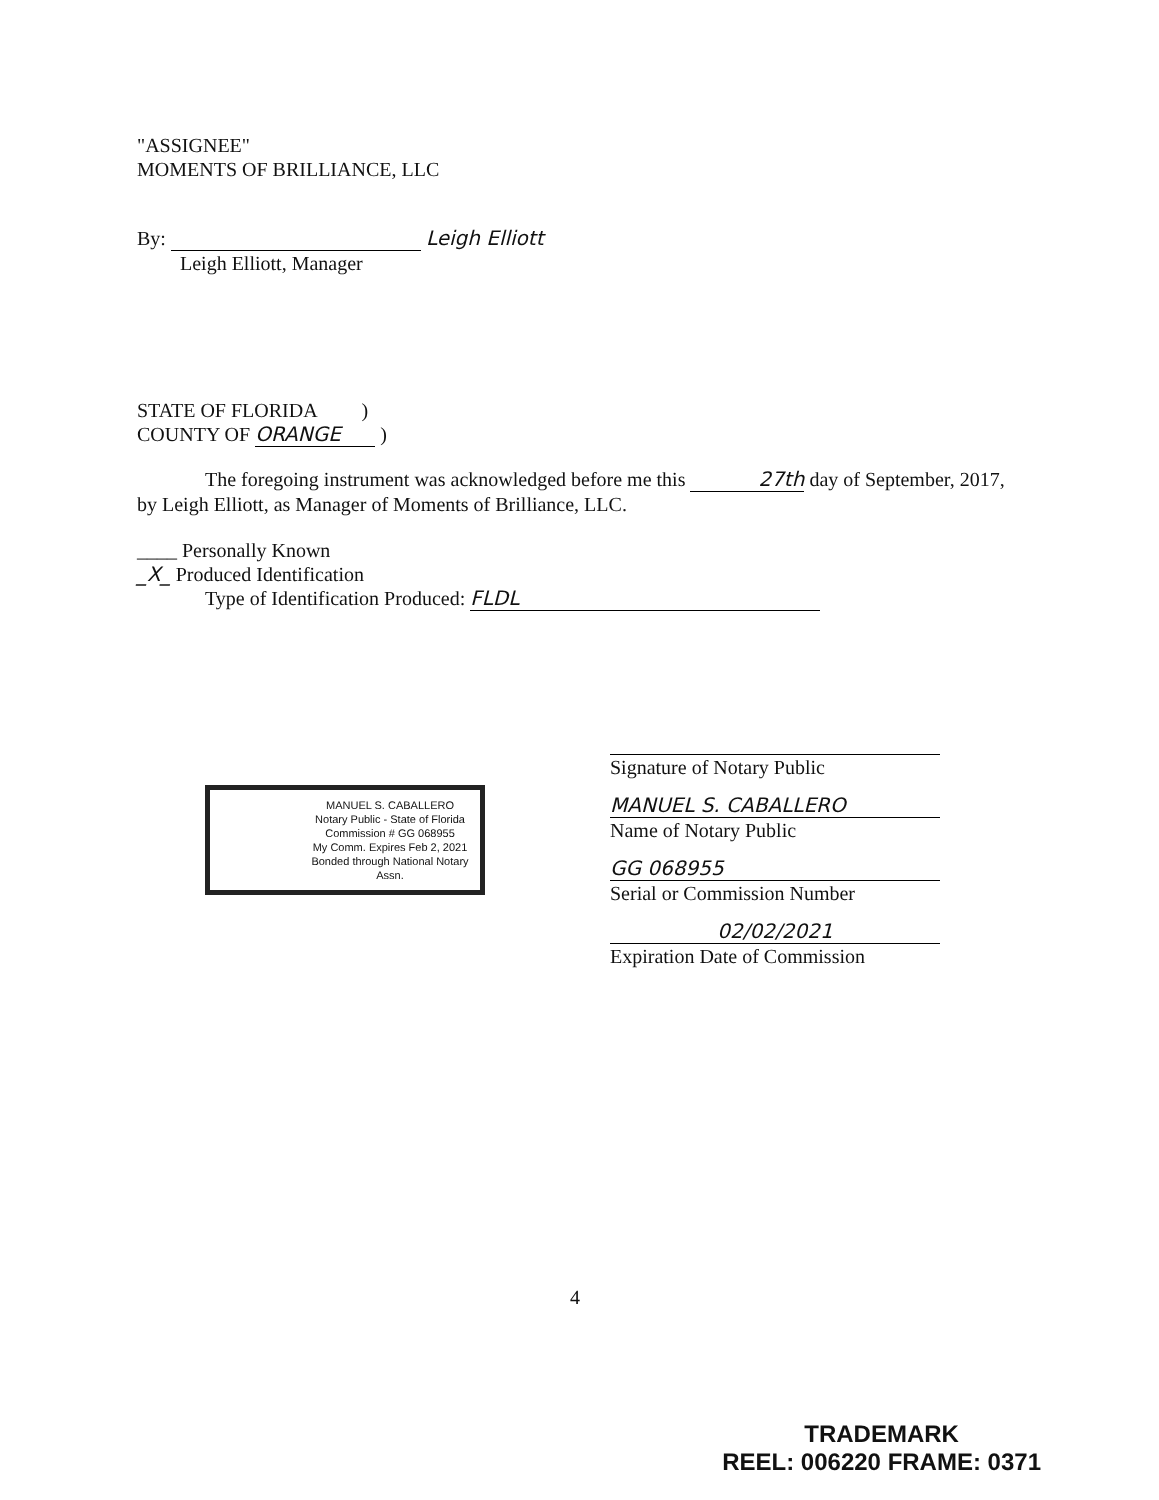"ASSIGNEE"
MOMENTS OF BRILLIANCE, LLC
By: Leigh Elliott
Leigh Elliott, Manager
STATE OF FLORIDA )
COUNTY OF ORANGE )
The foregoing instrument was acknowledged before me this 27th day of September, 2017, by Leigh Elliott, as Manager of Moments of Brilliance, LLC.
____ Personally Known
_X_ Produced Identification
Type of Identification Produced: FLDL
MANUEL S. CABALLERO
Notary Public - State of Florida
Commission # GG 068955
My Comm. Expires Feb 2, 2021
Bonded through National Notary Assn.
Signature of Notary Public
MANUEL S. CABALLERO
Name of Notary Public
GG 068955
Serial or Commission Number
02/02/2021
Expiration Date of Commission
4
TRADEMARK
REEL: 006220 FRAME: 0371